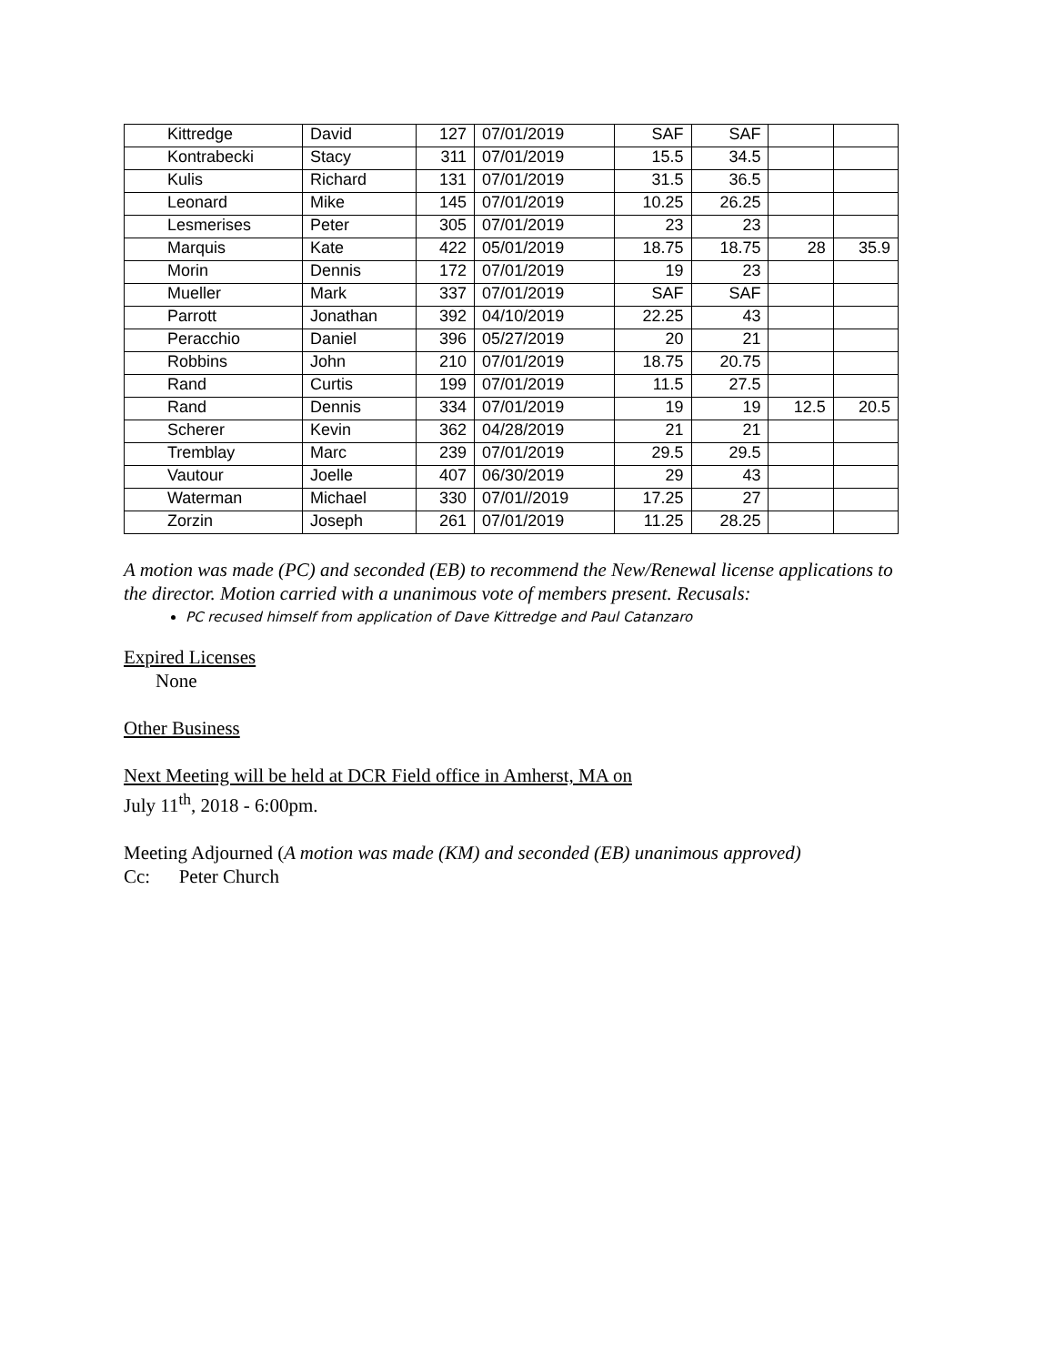| Kittredge | David | 127 | 07/01/2019 | SAF | SAF | | |
| Kontrabecki | Stacy | 311 | 07/01/2019 | 15.5 | 34.5 | | |
| Kulis | Richard | 131 | 07/01/2019 | 31.5 | 36.5 | | |
| Leonard | Mike | 145 | 07/01/2019 | 10.25 | 26.25 | | |
| Lesmerises | Peter | 305 | 07/01/2019 | 23 | 23 | | |
| Marquis | Kate | 422 | 05/01/2019 | 18.75 | 18.75 | 28 | 35.9 |
| Morin | Dennis | 172 | 07/01/2019 | 19 | 23 | | |
| Mueller | Mark | 337 | 07/01/2019 | SAF | SAF | | |
| Parrott | Jonathan | 392 | 04/10/2019 | 22.25 | 43 | | |
| Peracchio | Daniel | 396 | 05/27/2019 | 20 | 21 | | |
| Robbins | John | 210 | 07/01/2019 | 18.75 | 20.75 | | |
| Rand | Curtis | 199 | 07/01/2019 | 11.5 | 27.5 | | |
| Rand | Dennis | 334 | 07/01/2019 | 19 | 19 | 12.5 | 20.5 |
| Scherer | Kevin | 362 | 04/28/2019 | 21 | 21 | | |
| Tremblay | Marc | 239 | 07/01/2019 | 29.5 | 29.5 | | |
| Vautour | Joelle | 407 | 06/30/2019 | 29 | 43 | | |
| Waterman | Michael | 330 | 07/01//2019 | 17.25 | 27 | | |
| Zorzin | Joseph | 261 | 07/01/2019 | 11.25 | 28.25 | | |
A motion was made (PC) and seconded (EB) to recommend the New/Renewal license applications to the director. Motion carried with a unanimous vote of members present. Recusals:
PC recused himself from application of Dave Kittredge and Paul Catanzaro
Expired Licenses
None
Other Business
Next Meeting will be held at DCR Field office in Amherst, MA on
July 11<sup>th</sup>, 2018 - 6:00pm.
Meeting Adjourned (A motion was made (KM) and seconded (EB) unanimous approved)
Cc: Peter Church